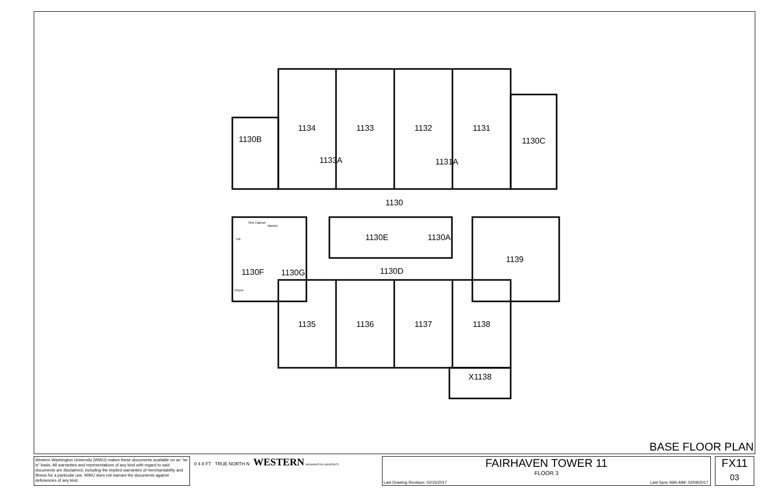1134
1133
1132
1131
1130B
1130C
1133A
1131A
1130
Sink Cabinet
Washer
Tub
1130E
1130A
1139
1130F
1130G
1130D
Dryers
1135
1136
1137
1138
X1138
BASE FLOOR PLAN
Western Washington University (WWU) makes these documents available on an "as is" basis. All warranties and representations of any kind with regard to said documents are disclaimed, including the implied warranties of merchantability and fitness for a particular use. WWU does not warrant the documents against deficiencies of any kind.
0 4 8 FT TRUE NORTH N WESTERN WASHINGTON UNIVERSITY
FAIRHAVEN TOWER 11
FLOOR 3
Last Drawing Revision: 02/15/2017
Last Sync With AIM: 02/09/2017
FX11
03